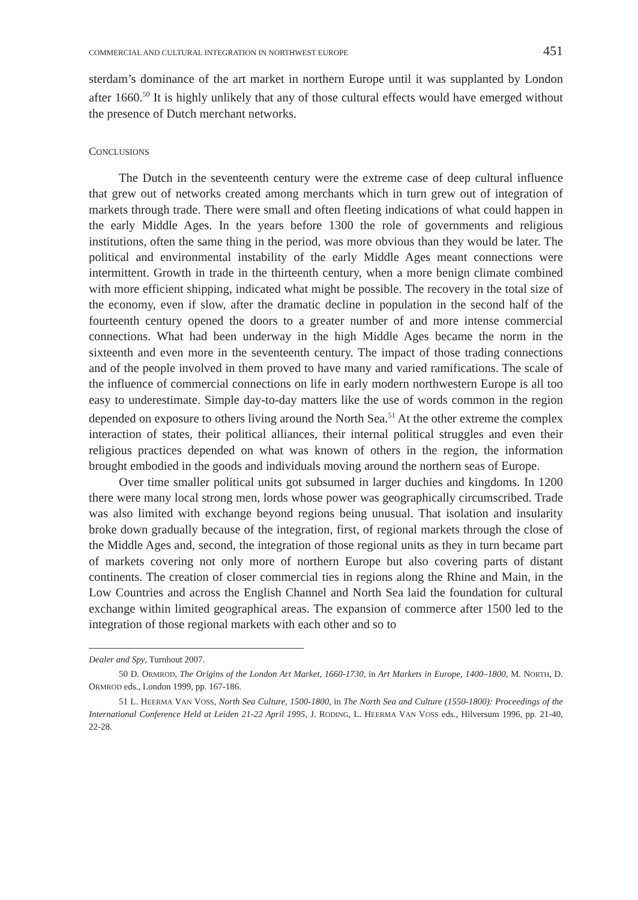COMMERCIAL AND CULTURAL INTEGRATION IN NORTHWEST EUROPE 451
sterdam’s dominance of the art market in northern Europe until it was supplanted by London after 1660.<sup>50</sup> It is highly unlikely that any of those cultural effects would have emerged without the presence of Dutch merchant networks.
CONCLUSIONS
The Dutch in the seventeenth century were the extreme case of deep cultural influence that grew out of networks created among merchants which in turn grew out of integration of markets through trade. There were small and often fleeting indications of what could happen in the early Middle Ages. In the years before 1300 the role of governments and religious institutions, often the same thing in the period, was more obvious than they would be later. The political and environmental instability of the early Middle Ages meant connections were intermittent. Growth in trade in the thirteenth century, when a more benign climate combined with more efficient shipping, indicated what might be possible. The recovery in the total size of the economy, even if slow, after the dramatic decline in population in the second half of the fourteenth century opened the doors to a greater number of and more intense commercial connections. What had been underway in the high Middle Ages became the norm in the sixteenth and even more in the seventeenth century. The impact of those trading connections and of the people involved in them proved to have many and varied ramifications. The scale of the influence of commercial connections on life in early modern northwestern Europe is all too easy to underestimate. Simple day-to-day matters like the use of words common in the region depended on exposure to others living around the North Sea.<sup>51</sup> At the other extreme the complex interaction of states, their political alliances, their internal political struggles and even their religious practices depended on what was known of others in the region, the information brought embodied in the goods and individuals moving around the northern seas of Europe.
Over time smaller political units got subsumed in larger duchies and kingdoms. In 1200 there were many local strong men, lords whose power was geographically circumscribed. Trade was also limited with exchange beyond regions being unusual. That isolation and insularity broke down gradually because of the integration, first, of regional markets through the close of the Middle Ages and, second, the integration of those regional units as they in turn became part of markets covering not only more of northern Europe but also covering parts of distant continents. The creation of closer commercial ties in regions along the Rhine and Main, in the Low Countries and across the English Channel and North Sea laid the foundation for cultural exchange within limited geographical areas. The expansion of commerce after 1500 led to the integration of those regional markets with each other and so to
Dealer and Spy, Turnhout 2007.
50 D. ORMROD, The Origins of the London Art Market, 1660-1730, in Art Markets in Europe, 1400–1800, M. NORTH, D. ORMROD eds., London 1999, pp. 167-186.
51 L. HEERMA VAN VOSS, North Sea Culture, 1500-1800, in The North Sea and Culture (1550-1800): Proceedings of the International Conference Held at Leiden 21-22 April 1995, J. RODING, L. HEERMA VAN VOSS eds., Hilversum 1996, pp. 21-40, 22-28.